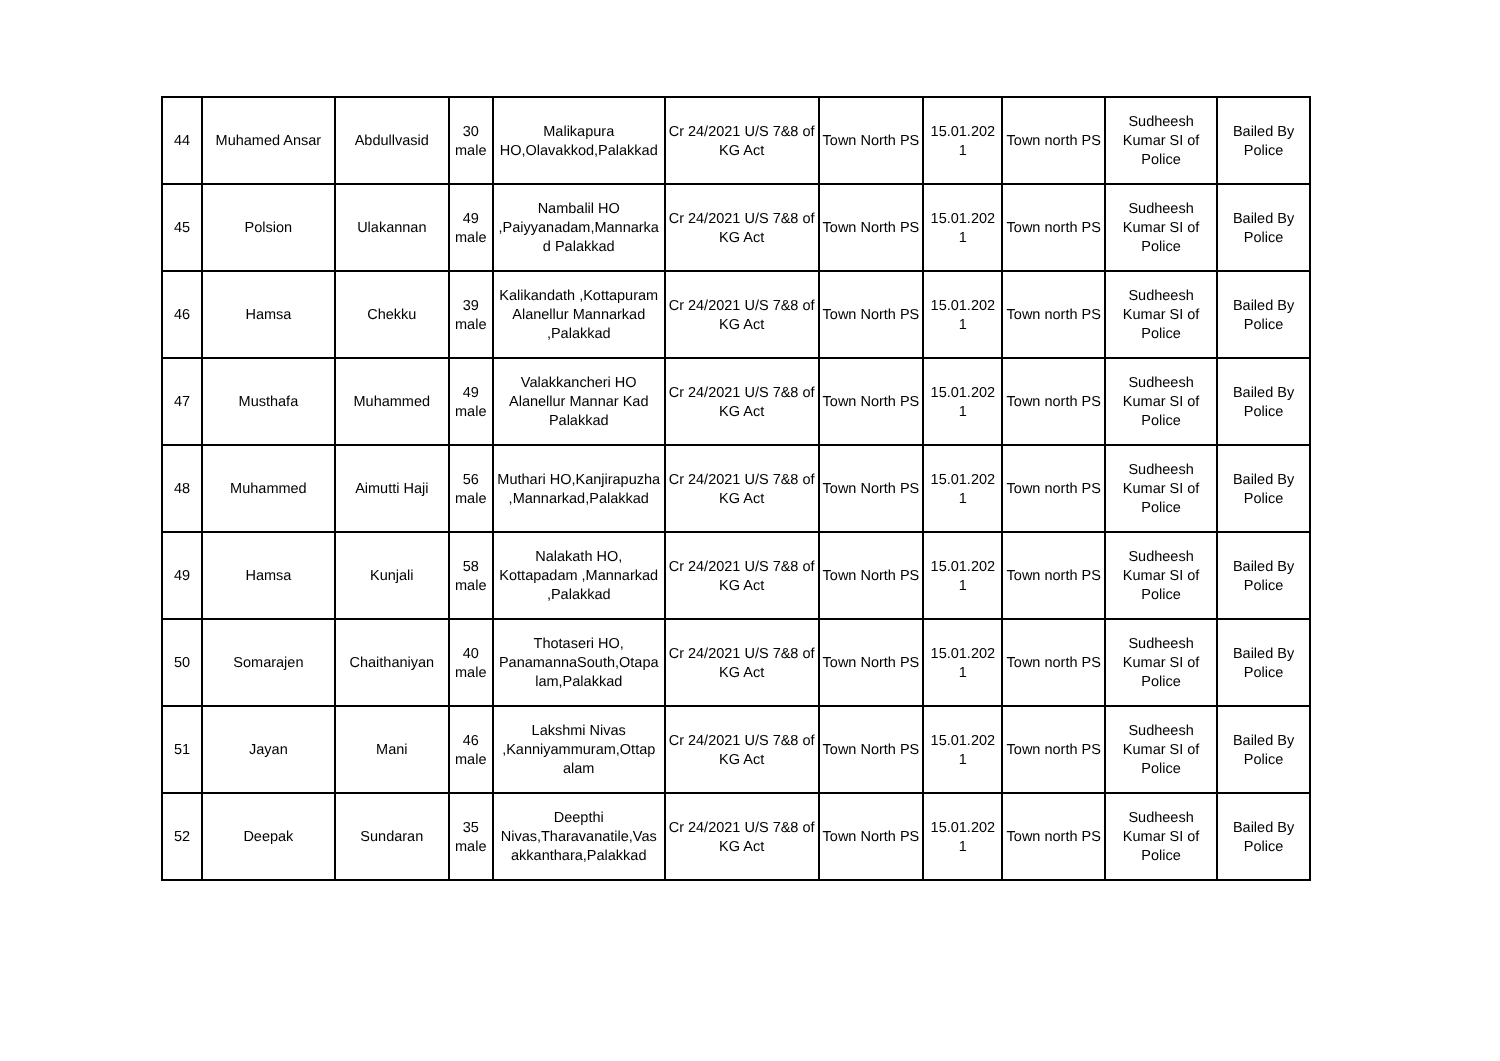| 44 | Muhamed Ansar | Abdullvasid | 30 male | Malikapura HO,Olavakkod,Palakkad | Cr 24/2021 U/S 7&8 of KG Act | Town North PS | 15.01.202 1 | Town north PS | Sudheesh Kumar SI of Police | Bailed By Police |
| 45 | Polsion | Ulakannan | 49 male | Nambalil HO ,Paiyyanadam,Mannarka d Palakkad | Cr 24/2021 U/S 7&8 of KG Act | Town North PS | 15.01.202 1 | Town north PS | Sudheesh Kumar SI of Police | Bailed By Police |
| 46 | Hamsa | Chekku | 39 male | Kalikandath ,Kottapuram Alanellur Mannarkad ,Palakkad | Cr 24/2021 U/S 7&8 of KG Act | Town North PS | 15.01.202 1 | Town north PS | Sudheesh Kumar SI of Police | Bailed By Police |
| 47 | Musthafa | Muhammed | 49 male | Valakkancheri HO Alanellur Mannar Kad Palakkad | Cr 24/2021 U/S 7&8 of KG Act | Town North PS | 15.01.202 1 | Town north PS | Sudheesh Kumar SI of Police | Bailed By Police |
| 48 | Muhammed | Aimutti Haji | 56 male | Muthari HO,Kanjirapuzha ,Mannarkad,Palakkad | Cr 24/2021 U/S 7&8 of KG Act | Town North PS | 15.01.202 1 | Town north PS | Sudheesh Kumar SI of Police | Bailed By Police |
| 49 | Hamsa | Kunjali | 58 male | Nalakath HO, Kottapadam ,Mannarkad ,Palakkad | Cr 24/2021 U/S 7&8 of KG Act | Town North PS | 15.01.202 1 | Town north PS | Sudheesh Kumar SI of Police | Bailed By Police |
| 50 | Somarajen | Chaithaniyan | 40 male | Thotaseri HO, PanamannaSouth,Otapa lam,Palakkad | Cr 24/2021 U/S 7&8 of KG Act | Town North PS | 15.01.202 1 | Town north PS | Sudheesh Kumar SI of Police | Bailed By Police |
| 51 | Jayan | Mani | 46 male | Lakshmi Nivas ,Kanniyammuram,Ottap alam | Cr 24/2021 U/S 7&8 of KG Act | Town North PS | 15.01.202 1 | Town north PS | Sudheesh Kumar SI of Police | Bailed By Police |
| 52 | Deepak | Sundaran | 35 male | Deepthi Nivas,Tharavanatile,Vas akkanthara,Palakkad | Cr 24/2021 U/S 7&8 of KG Act | Town North PS | 15.01.202 1 | Town north PS | Sudheesh Kumar SI of Police | Bailed By Police |